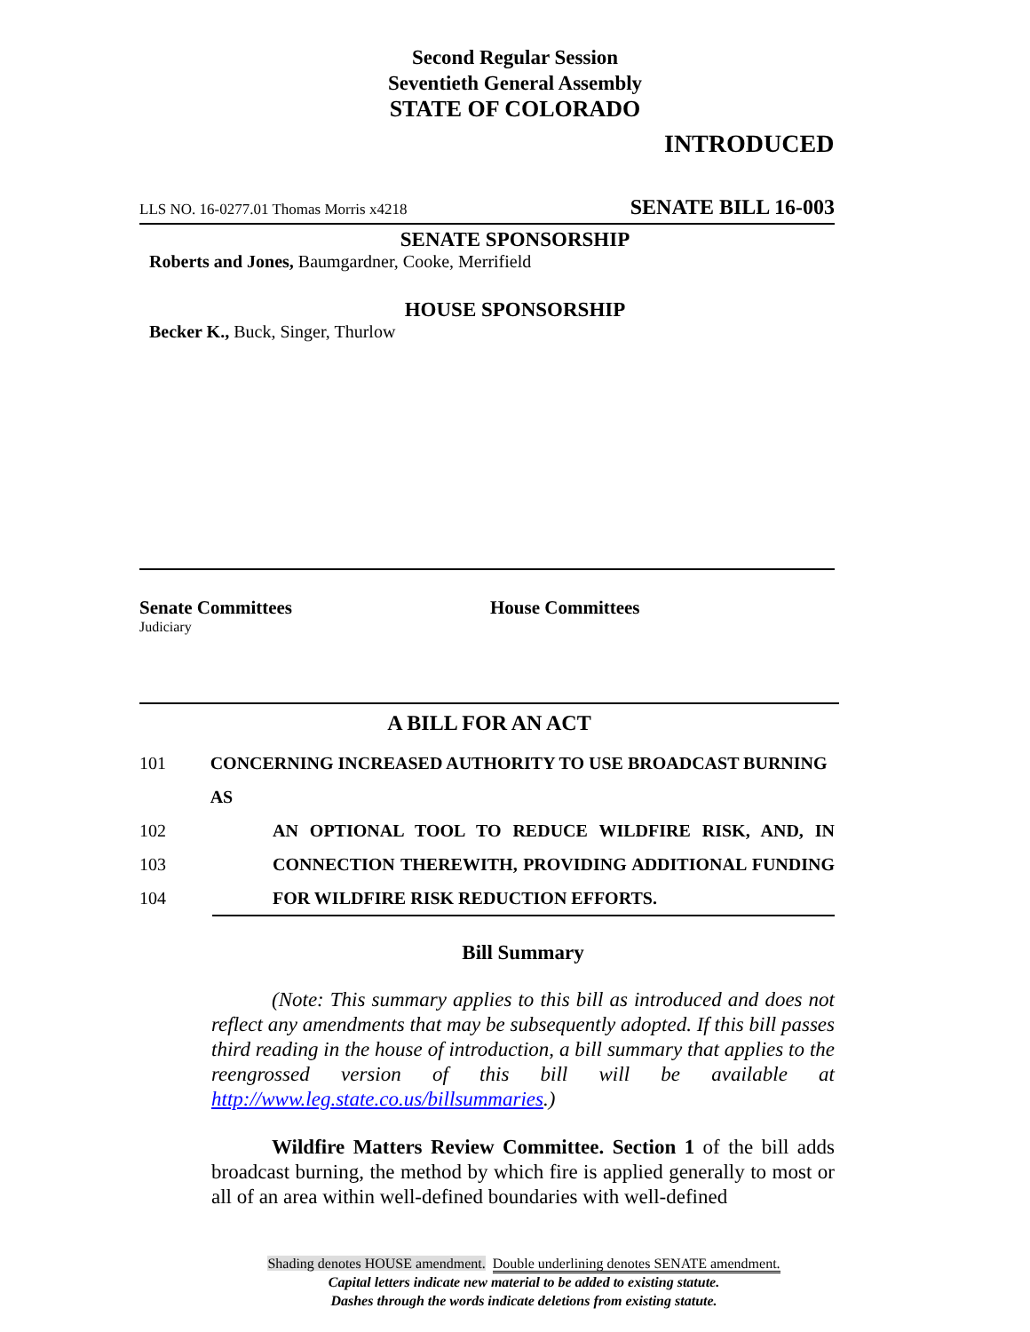Second Regular Session
Seventieth General Assembly
STATE OF COLORADO
INTRODUCED
LLS NO. 16-0277.01 Thomas Morris x4218 SENATE BILL 16-003
SENATE SPONSORSHIP
Roberts and Jones, Baumgardner, Cooke, Merrifield
HOUSE SPONSORSHIP
Becker K., Buck, Singer, Thurlow
Senate Committees
Judiciary
House Committees
A BILL FOR AN ACT
101 CONCERNING INCREASED AUTHORITY TO USE BROADCAST BURNING AS
102 AN OPTIONAL TOOL TO REDUCE WILDFIRE RISK, AND, IN
103 CONNECTION THEREWITH, PROVIDING ADDITIONAL FUNDING
104 FOR WILDFIRE RISK REDUCTION EFFORTS.
Bill Summary
(Note: This summary applies to this bill as introduced and does not reflect any amendments that may be subsequently adopted. If this bill passes third reading in the house of introduction, a bill summary that applies to the reengrossed version of this bill will be available at http://www.leg.state.co.us/billsummaries.)
Wildfire Matters Review Committee. Section 1 of the bill adds broadcast burning, the method by which fire is applied generally to most or all of an area within well-defined boundaries with well-defined
Shading denotes HOUSE amendment. Double underlining denotes SENATE amendment.
Capital letters indicate new material to be added to existing statute.
Dashes through the words indicate deletions from existing statute.